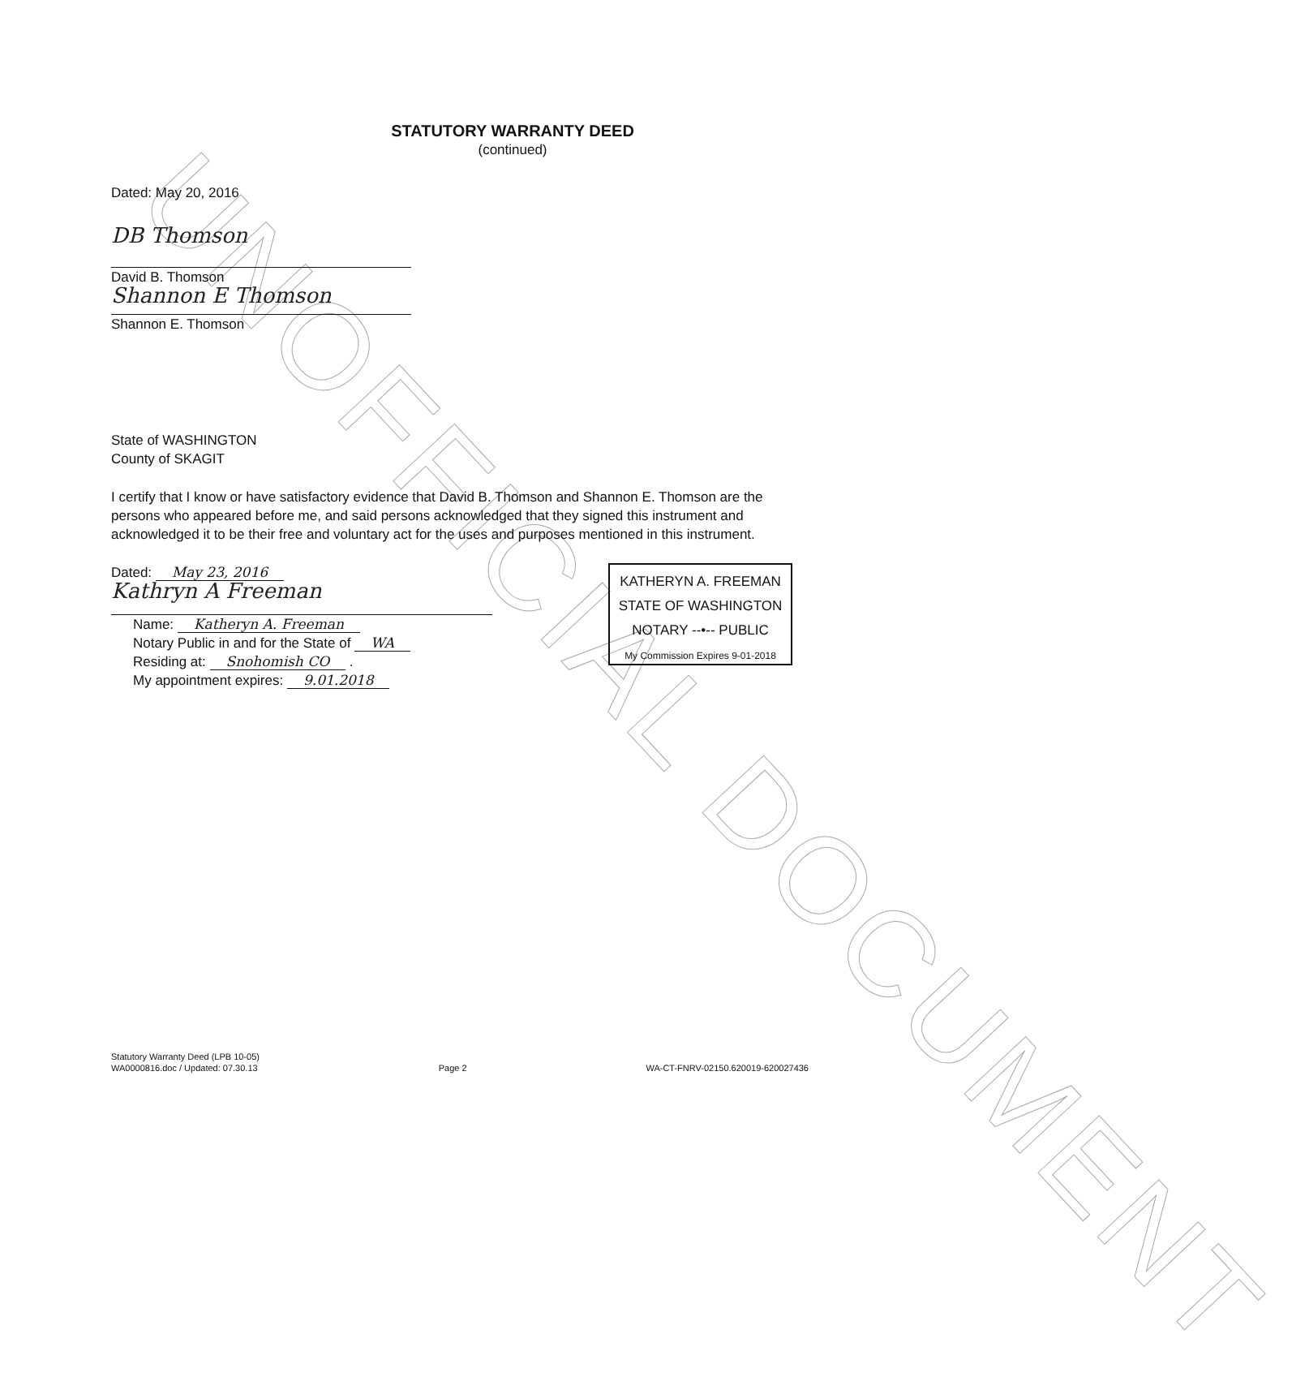UNOFFICIAL DOCUMENT
STATUTORY WARRANTY DEED
(continued)
Dated: May 20, 2016
DB Thomson
David B. Thomson
Shannon E Thomson
Shannon E. Thomson
State of WASHINGTON
County of SKAGIT
I certify that I know or have satisfactory evidence that David B. Thomson and Shannon E. Thomson are the persons who appeared before me, and said persons acknowledged that they signed this instrument and acknowledged it to be their free and voluntary act for the uses and purposes mentioned in this instrument.
Dated: May 23, 2016
Kathryn A Freeman
Name: Katheryn A. Freeman
Notary Public in and for the State of WA
Residing at: Snohomish CO .
My appointment expires: 9.01.2018
KATHERYN A. FREEMAN
STATE OF WASHINGTON
NOTARY --•-- PUBLIC
My Commission Expires 9-01-2018
Statutory Warranty Deed (LPB 10-05)
WA0000816.doc / Updated: 07.30.13
Page 2 WA-CT-FNRV-02150.620019-620027436